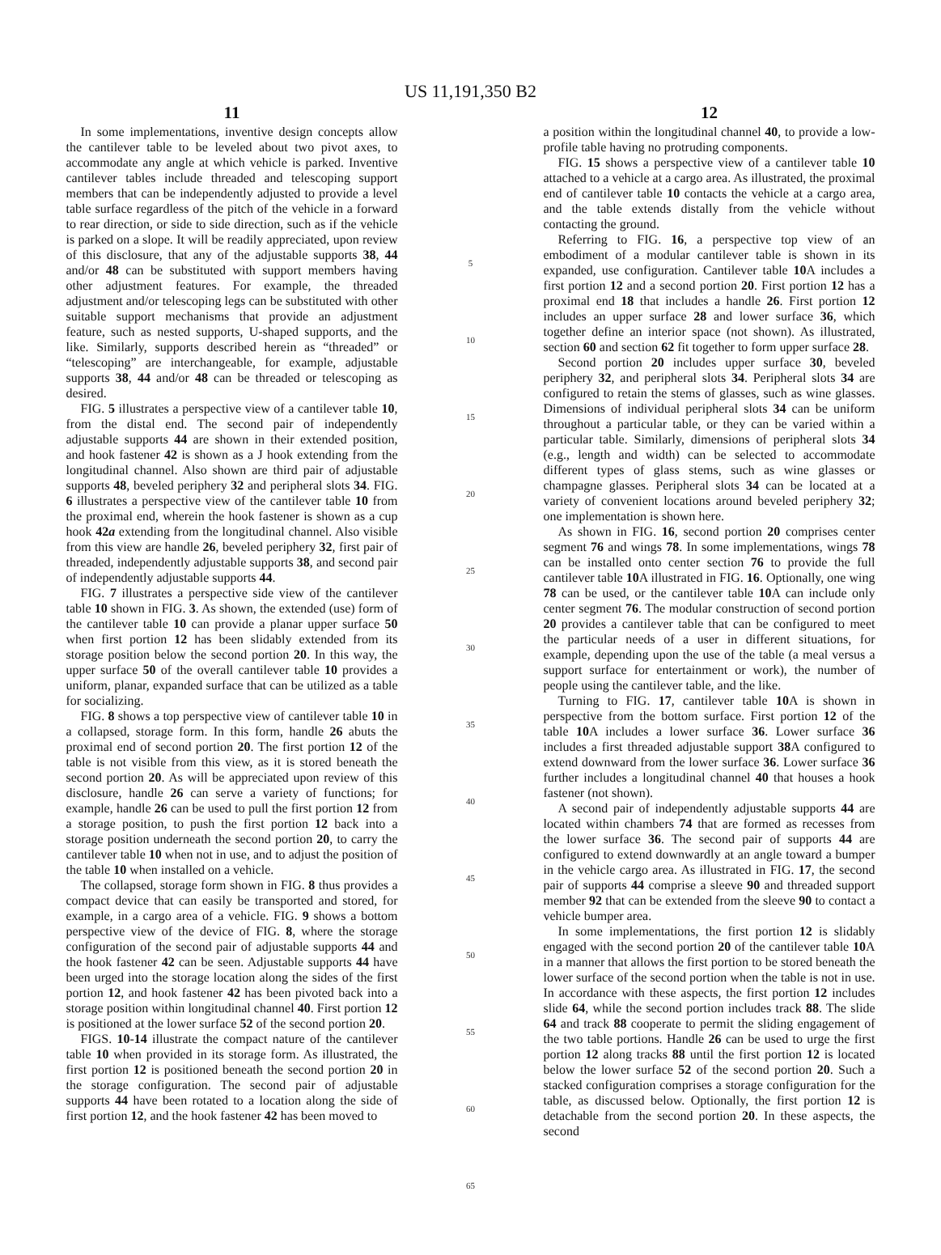US 11,191,350 B2
11
In some implementations, inventive design concepts allow the cantilever table to be leveled about two pivot axes, to accommodate any angle at which vehicle is parked. Inventive cantilever tables include threaded and telescoping support members that can be independently adjusted to provide a level table surface regardless of the pitch of the vehicle in a forward to rear direction, or side to side direction, such as if the vehicle is parked on a slope. It will be readily appreciated, upon review of this disclosure, that any of the adjustable supports 38, 44 and/or 48 can be substituted with support members having other adjustment features. For example, the threaded adjustment and/or telescoping legs can be substituted with other suitable support mechanisms that provide an adjustment feature, such as nested supports, U-shaped supports, and the like. Similarly, supports described herein as “threaded” or “telescoping” are interchangeable, for example, adjustable supports 38, 44 and/or 48 can be threaded or telescoping as desired.
FIG. 5 illustrates a perspective view of a cantilever table 10, from the distal end. The second pair of independently adjustable supports 44 are shown in their extended position, and hook fastener 42 is shown as a J hook extending from the longitudinal channel. Also shown are third pair of adjustable supports 48, beveled periphery 32 and peripheral slots 34. FIG. 6 illustrates a perspective view of the cantilever table 10 from the proximal end, wherein the hook fastener is shown as a cup hook 42a extending from the longitudinal channel. Also visible from this view are handle 26, beveled periphery 32, first pair of threaded, independently adjustable supports 38, and second pair of independently adjustable supports 44.
FIG. 7 illustrates a perspective side view of the cantilever table 10 shown in FIG. 3. As shown, the extended (use) form of the cantilever table 10 can provide a planar upper surface 50 when first portion 12 has been slidably extended from its storage position below the second portion 20. In this way, the upper surface 50 of the overall cantilever table 10 provides a uniform, planar, expanded surface that can be utilized as a table for socializing.
FIG. 8 shows a top perspective view of cantilever table 10 in a collapsed, storage form. In this form, handle 26 abuts the proximal end of second portion 20. The first portion 12 of the table is not visible from this view, as it is stored beneath the second portion 20. As will be appreciated upon review of this disclosure, handle 26 can serve a variety of functions; for example, handle 26 can be used to pull the first portion 12 from a storage position, to push the first portion 12 back into a storage position underneath the second portion 20, to carry the cantilever table 10 when not in use, and to adjust the position of the table 10 when installed on a vehicle.
The collapsed, storage form shown in FIG. 8 thus provides a compact device that can easily be transported and stored, for example, in a cargo area of a vehicle. FIG. 9 shows a bottom perspective view of the device of FIG. 8, where the storage configuration of the second pair of adjustable supports 44 and the hook fastener 42 can be seen. Adjustable supports 44 have been urged into the storage location along the sides of the first portion 12, and hook fastener 42 has been pivoted back into a storage position within longitudinal channel 40. First portion 12 is positioned at the lower surface 52 of the second portion 20.
FIGS. 10-14 illustrate the compact nature of the cantilever table 10 when provided in its storage form. As illustrated, the first portion 12 is positioned beneath the second portion 20 in the storage configuration. The second pair of adjustable supports 44 have been rotated to a location along the side of first portion 12, and the hook fastener 42 has been moved to
5
10
15
20
25
30
35
40
45
50
55
60
65
12
a position within the longitudinal channel 40, to provide a low-profile table having no protruding components.
FIG. 15 shows a perspective view of a cantilever table 10 attached to a vehicle at a cargo area. As illustrated, the proximal end of cantilever table 10 contacts the vehicle at a cargo area, and the table extends distally from the vehicle without contacting the ground.
Referring to FIG. 16, a perspective top view of an embodiment of a modular cantilever table is shown in its expanded, use configuration. Cantilever table 10 A includes a first portion 12 and a second portion 20. First portion 12 has a proximal end 18 that includes a handle 26. First portion 12 includes an upper surface 28 and lower surface 36, which together define an interior space (not shown). As illustrated, section 60 and section 62 fit together to form upper surface 28.
Second portion 20 includes upper surface 30, beveled periphery 32, and peripheral slots 34. Peripheral slots 34 are configured to retain the stems of glasses, such as wine glasses. Dimensions of individual peripheral slots 34 can be uniform throughout a particular table, or they can be varied within a particular table. Similarly, dimensions of peripheral slots 34 (e.g., length and width) can be selected to accommodate different types of glass stems, such as wine glasses or champagne glasses. Peripheral slots 34 can be located at a variety of convenient locations around beveled periphery 32; one implementation is shown here.
As shown in FIG. 16, second portion 20 comprises center segment 76 and wings 78. In some implementations, wings 78 can be installed onto center section 76 to provide the full cantilever table 10 A illustrated in FIG. 16. Optionally, one wing 78 can be used, or the cantilever table 10 A can include only center segment 76. The modular construction of second portion 20 provides a cantilever table that can be configured to meet the particular needs of a user in different situations, for example, depending upon the use of the table (a meal versus a support surface for entertainment or work), the number of people using the cantilever table, and the like.
Turning to FIG. 17, cantilever table 10 A is shown in perspective from the bottom surface. First portion 12 of the table 10 A includes a lower surface 36. Lower surface 36 includes a first threaded adjustable support 38 A configured to extend downward from the lower surface 36. Lower surface 36 further includes a longitudinal channel 40 that houses a hook fastener (not shown).
A second pair of independently adjustable supports 44 are located within chambers 74 that are formed as recesses from the lower surface 36. The second pair of supports 44 are configured to extend downwardly at an angle toward a bumper in the vehicle cargo area. As illustrated in FIG. 17, the second pair of supports 44 comprise a sleeve 90 and threaded support member 92 that can be extended from the sleeve 90 to contact a vehicle bumper area.
In some implementations, the first portion 12 is slidably engaged with the second portion 20 of the cantilever table 10 A in a manner that allows the first portion to be stored beneath the lower surface of the second portion when the table is not in use. In accordance with these aspects, the first portion 12 includes slide 64, while the second portion includes track 88. The slide 64 and track 88 cooperate to permit the sliding engagement of the two table portions. Handle 26 can be used to urge the first portion 12 along tracks 88 until the first portion 12 is located below the lower surface 52 of the second portion 20. Such a stacked configuration comprises a storage configuration for the table, as discussed below. Optionally, the first portion 12 is detachable from the second portion 20. In these aspects, the second